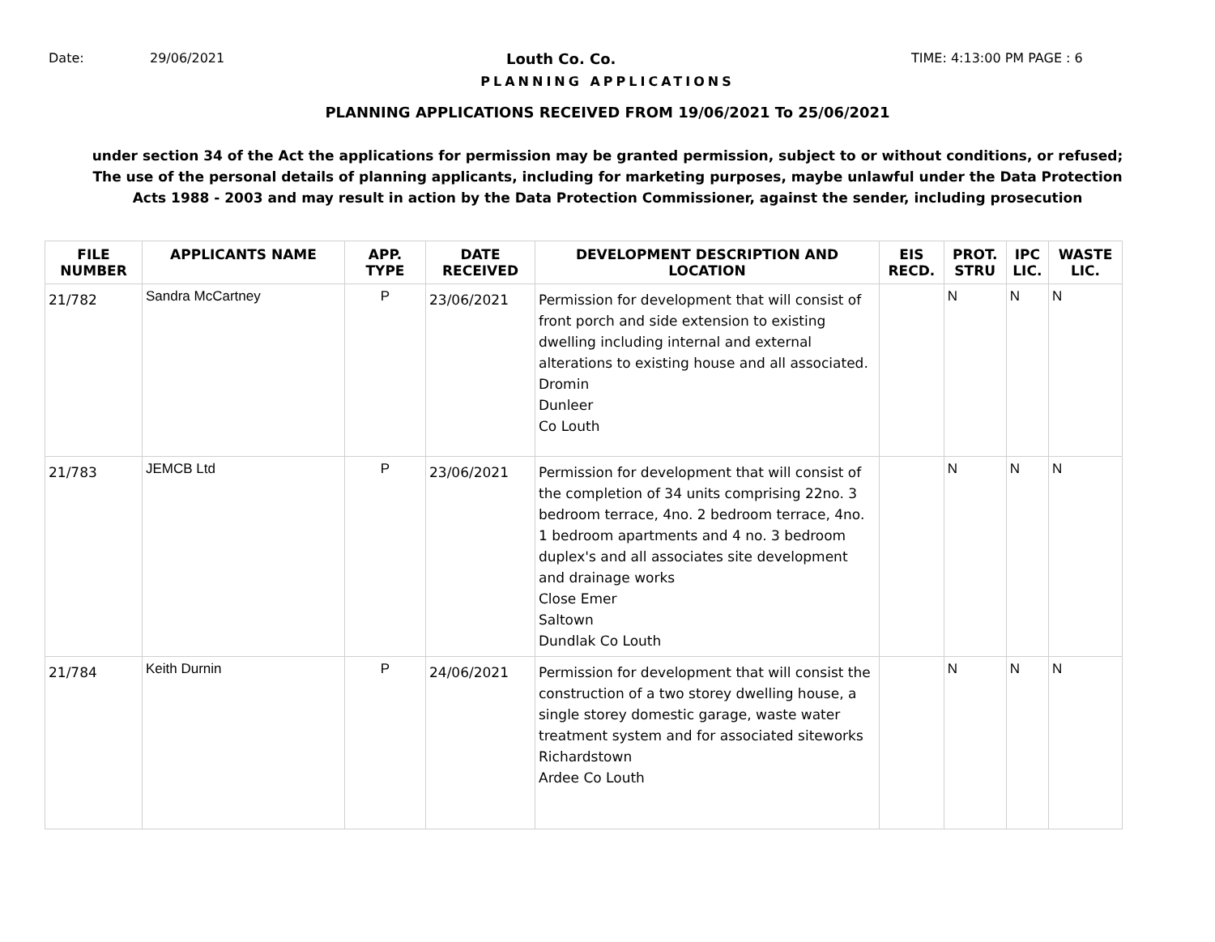Date: 29/06/2021 Louth Co. Co. TIME: 4:13:00 PM PAGE : 6
PLANNING APPLICATIONS
PLANNING APPLICATIONS RECEIVED FROM 19/06/2021 To 25/06/2021
under section 34 of the Act the applications for permission may be granted permission, subject to or without conditions, or refused;
The use of the personal details of planning applicants, including for marketing purposes, maybe unlawful under the Data Protection
Acts 1988 - 2003 and may result in action by the Data Protection Commissioner, against the sender, including prosecution
| FILE NUMBER | APPLICANTS NAME | APP. TYPE | DATE RECEIVED | DEVELOPMENT DESCRIPTION AND LOCATION | EIS RECD. | PROT. STRU | IPC LIC. | WASTE LIC. |
| --- | --- | --- | --- | --- | --- | --- | --- | --- |
| 21/782 | Sandra McCartney | P | 23/06/2021 | Permission for development that will consist of front porch and side extension to existing dwelling including internal and external alterations to existing house and all associated. Dromin Dunleer Co Louth | | N | N | N |
| 21/783 | JEMCB Ltd | P | 23/06/2021 | Permission for development that will consist of the completion of 34 units comprising 22no. 3 bedroom terrace, 4no. 2 bedroom terrace, 4no. 1 bedroom apartments and 4 no. 3 bedroom duplex's and all associates site development and drainage works Close Emer Saltown Dundlak Co Louth | | N | N | N |
| 21/784 | Keith Durnin | P | 24/06/2021 | Permission for development that will consist the construction of a two storey dwelling house, a single storey domestic garage, waste water treatment system and for associated siteworks Richardstown Ardee Co Louth | | N | N | N |